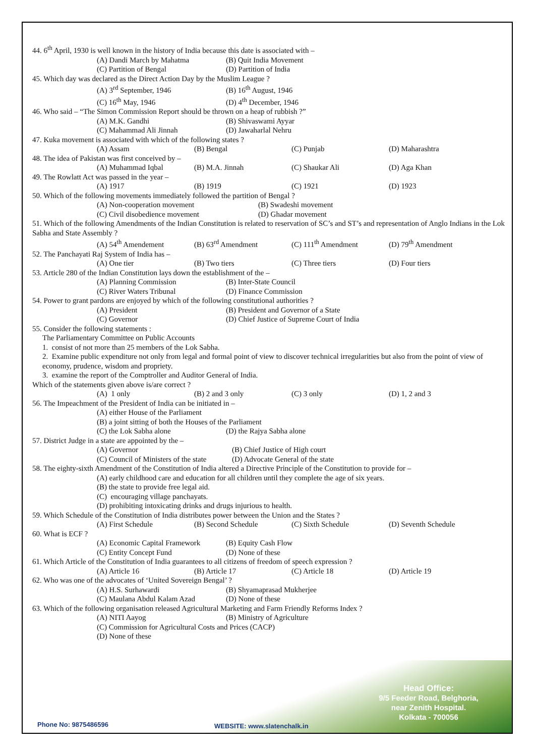44. 6<sup>th</sup> April, 1930 is well known in the history of India because this date is associated with –
(A) Dandi March by Mahatma (B) Quit India Movement
(C) Partition of Bengal (D) Partition of India
45. Which day was declared as the Direct Action Day by the Muslim League ?
(A) 3<sup>rd</sup> September, 1946 (B) 16<sup>th</sup> August, 1946
(C) 16<sup>th</sup> May, 1946 (D) 4<sup>th</sup> December, 1946
46. Who said – “The Simon Commission Report should be thrown on a heap of rubbish ?”
(A) M.K. Gandhi (B) Shivaswami Ayyar
(C) Mahammad Ali Jinnah (D) Jawaharlal Nehru
47. Kuka movement is associated with which of the following states ?
(A) Assam (B) Bengal (C) Punjab (D) Maharashtra
48. The idea of Pakistan was first conceived by –
(A) Muhammad Iqbal (B) M.A. Jinnah (C) Shaukar Ali (D) Aga Khan
49. The Rowlatt Act was passed in the year –
(A) 1917 (B) 1919 (C) 1921 (D) 1923
50. Which of the following movements immediately followed the partition of Bengal ?
(A) Non-cooperation movement (B) Swadeshi movement
(C) Civil disobedience movement (D) Ghadar movement
51. Which of the following Amendments of the Indian Constitution is related to reservation of SC’s and ST’s and representation of Anglo Indians in the Lok Sabha and State Assembly ?
(A) 54<sup>th</sup> Amendement (B) 63<sup>rd</sup> Amendment (C) 111<sup>th</sup> Amendment (D) 79<sup>th</sup> Amendment
52. The Panchayati Raj System of India has –
(A) One tier (B) Two tiers (C) Three tiers (D) Four tiers
53. Article 280 of the Indian Constitution lays down the establishment of the –
(A) Planning Commission (B) Inter-State Council
(C) River Waters Tribunal (D) Finance Commission
54. Power to grant pardons are enjoyed by which of the following constitutional authorities ?
(A) President (B) President and Governor of a State
(C) Governor (D) Chief Justice of Supreme Court of India
55. Consider the following statements :
The Parliamentary Committee on Public Accounts
1. consist of not more than 25 members of the Lok Sabha.
2. Examine public expenditure not only from legal and formal point of view to discover technical irregularities but also from the point of view of economy, prudence, wisdom and propriety.
3. examine the report of the Comptroller and Auditor General of India.
Which of the statements given above is/are correct ?
(A) 1 only (B) 2 and 3 only (C) 3 only (D) 1, 2 and 3
56. The Impeachment of the President of India can be initiated in –
(A) either House of the Parliament
(B) a joint sitting of both the Houses of the Parliament
(C) the Lok Sabha alone (D) the Rajya Sabha alone
57. District Judge in a state are appointed by the –
(A) Governor (B) Chief Justice of High court
(C) Council of Ministers of the state (D) Advocate General of the state
58. The eighty-sixth Amendment of the Constitution of India altered a Directive Principle of the Constitution to provide for –
(A) early childhood care and education for all children until they complete the age of six years.
(B) the state to provide free legal aid.
(C) encouraging village panchayats.
(D) prohibiting intoxicating drinks and drugs injurious to health.
59. Which Schedule of the Constitution of India distributes power between the Union and the States ?
(A) First Schedule (B) Second Schedule (C) Sixth Schedule (D) Seventh Schedule
60. What is ECF ?
(A) Economic Capital Framework (B) Equity Cash Flow
(C) Entity Concept Fund (D) None of these
61. Which Article of the Constitution of India guarantees to all citizens of freedom of speech expression ?
(A) Article 16 (B) Article 17 (C) Article 18 (D) Article 19
62. Who was one of the advocates of ‘United Sovereign Bengal’ ?
(A) H.S. Surhawardi (B) Shyamaprasad Mukherjee
(C) Maulana Abdul Kalam Azad (D) None of these
63. Which of the following organisation released Agricultural Marketing and Farm Friendly Reforms Index ?
(A) NITI Aayog (B) Ministry of Agriculture
(C) Commission for Agricultural Costs and Prices (CACP)
(D) None of these
Head Office:
9/5 Feeder Road, Belghoria,
near Zenith Hospital.
Kolkata - 700056
Phone No: 9875486596 WEBSITE: www.slatenchalk.in